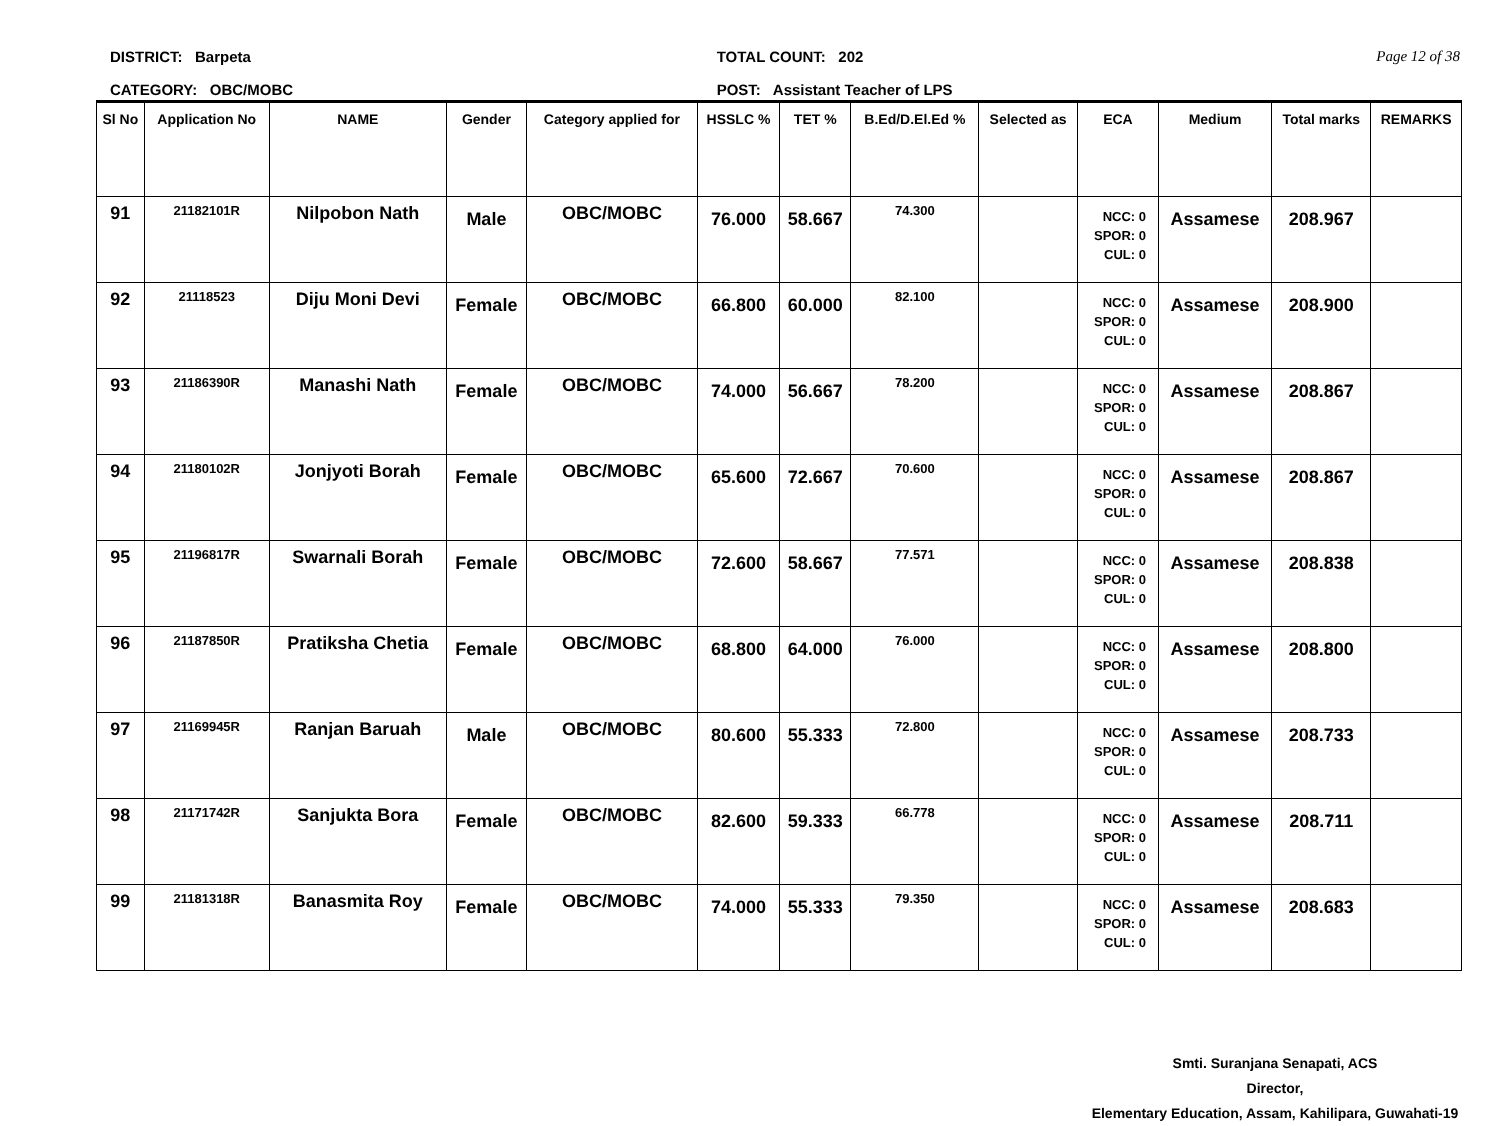DISTRICT: Barpeta
CATEGORY: OBC/MOBC
TOTAL COUNT: 202
POST: Assistant Teacher of LPS
Page 12 of 38
| Sl No | Application No | NAME | Gender | Category applied for | HSSLC % | TET % | B.Ed/D.El.Ed % | Selected as | ECA | Medium | Total marks | REMARKS |
| --- | --- | --- | --- | --- | --- | --- | --- | --- | --- | --- | --- | --- |
| 91 | 21182101R | Nilpobon Nath | Male | OBC/MOBC | 76.000 | 58.667 | 74.300 | | NCC: 0 SPOR: 0 CUL: 0 | Assamese | 208.967 | |
| 92 | 21118523 | Diju Moni Devi | Female | OBC/MOBC | 66.800 | 60.000 | 82.100 | | NCC: 0 SPOR: 0 CUL: 0 | Assamese | 208.900 | |
| 93 | 21186390R | Manashi Nath | Female | OBC/MOBC | 74.000 | 56.667 | 78.200 | | NCC: 0 SPOR: 0 CUL: 0 | Assamese | 208.867 | |
| 94 | 21180102R | Jonjyoti Borah | Female | OBC/MOBC | 65.600 | 72.667 | 70.600 | | NCC: 0 SPOR: 0 CUL: 0 | Assamese | 208.867 | |
| 95 | 21196817R | Swarnali Borah | Female | OBC/MOBC | 72.600 | 58.667 | 77.571 | | NCC: 0 SPOR: 0 CUL: 0 | Assamese | 208.838 | |
| 96 | 21187850R | Pratiksha Chetia | Female | OBC/MOBC | 68.800 | 64.000 | 76.000 | | NCC: 0 SPOR: 0 CUL: 0 | Assamese | 208.800 | |
| 97 | 21169945R | Ranjan Baruah | Male | OBC/MOBC | 80.600 | 55.333 | 72.800 | | NCC: 0 SPOR: 0 CUL: 0 | Assamese | 208.733 | |
| 98 | 21171742R | Sanjukta Bora | Female | OBC/MOBC | 82.600 | 59.333 | 66.778 | | NCC: 0 SPOR: 0 CUL: 0 | Assamese | 208.711 | |
| 99 | 21181318R | Banasmita Roy | Female | OBC/MOBC | 74.000 | 55.333 | 79.350 | | NCC: 0 SPOR: 0 CUL: 0 | Assamese | 208.683 | |
Smti. Suranjana Senapati, ACS
Director,
Elementary Education, Assam, Kahilipara, Guwahati-19